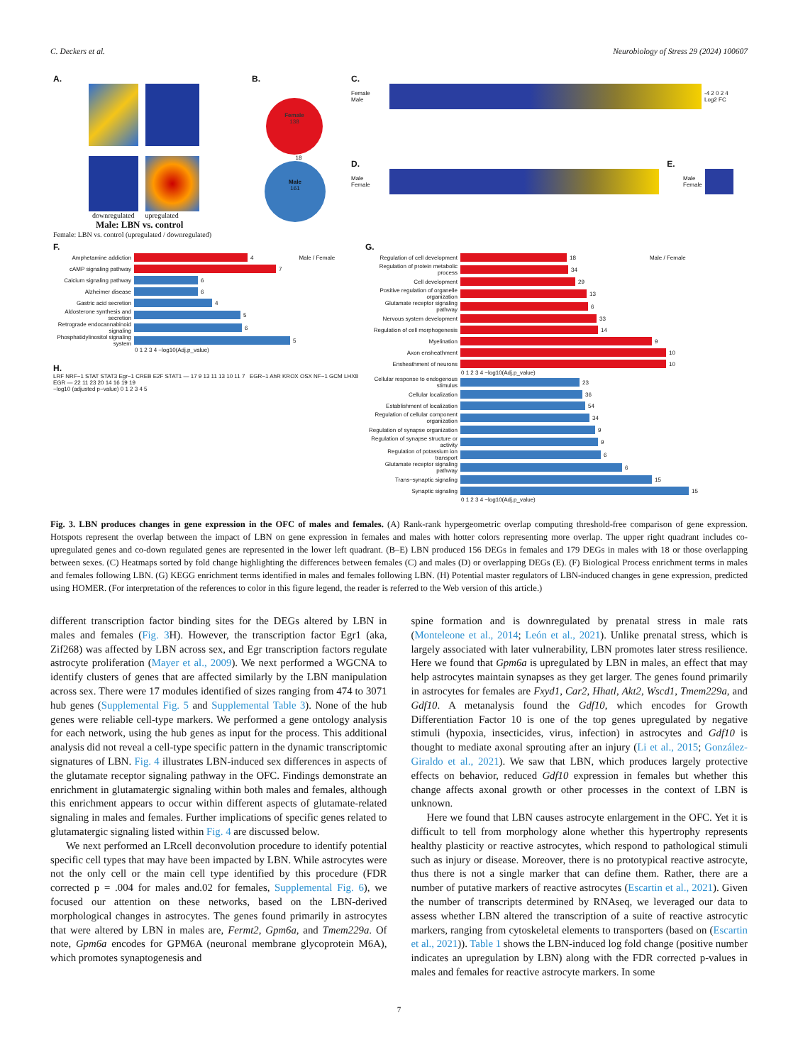C. Deckers et al. Neurobiology of Stress 29 (2024) 100607
A.
downregulated upregulated
Male: LBN vs. control
Female: LBN vs. control (upregulated / downregulated)
B.
Female
138
18
Male
161
C.
Female
Male
-4 2 0 2 4
Log2 FC
D. E.
Male
Female
Male
Female
F.
Amphetamine addiction
4 Male / Female
cAMP signaling pathway
7
Calcium signaling pathway
6
Alzheimer disease
6
Gastric acid secretion
4
Aldosterone synthesis and secretion
5
Retrograde endocannabinoid signaling
6
Phosphatidylinositol signaling system
5
0 1 2 3 4 −log10(Adj.p_value)
H.
LRF NRF−1 STAT STAT3 Egr−1 CREB E2F STAT1 — 17 9 13 11 13 10 11 7 EGR−1 AhR KROX OSX NF−1 GCM LHX8 EGR — 22 11 23 20 14 16 19 19
−log10 (adjusted p−value) 0 1 2 3 4 5
G.
Regulation of cell development
18 Male / Female
Regulation of protein metabolic process
34
Cell development
29
Positive regulation of organelle organization
13
Glutamate receptor signaling pathway
6
Nervous system development
33
Regulation of cell morphogenesis
14
Myelination
9
Axon ensheathment
10
Ensheathment of neurons
10
0 1 2 3 4 −log10(Adj.p_value)
Cellular response to endogenous stimulus
23
Cellular localization
36
Establishment of localization
54
Regulation of cellular component organization
34
Regulation of synapse organization
9
Regulation of synapse structure or activity
9
Regulation of potassium ion transport
6
Glutamate receptor signaling pathway
6
Trans−synaptic signaling
15
Synaptic signaling
15
0 1 2 3 4 −log10(Adj.p_value)
Fig. 3. LBN produces changes in gene expression in the OFC of males and females. (A) Rank-rank hypergeometric overlap computing threshold-free comparison of gene expression. Hotspots represent the overlap between the impact of LBN on gene expression in females and males with hotter colors representing more overlap. The upper right quadrant includes co-upregulated genes and co-down regulated genes are represented in the lower left quadrant. (B–E) LBN produced 156 DEGs in females and 179 DEGs in males with 18 or those overlapping between sexes. (C) Heatmaps sorted by fold change highlighting the differences between females (C) and males (D) or overlapping DEGs (E). (F) Biological Process enrichment terms in males and females following LBN. (G) KEGG enrichment terms identified in males and females following LBN. (H) Potential master regulators of LBN-induced changes in gene expression, predicted using HOMER. (For interpretation of the references to color in this figure legend, the reader is referred to the Web version of this article.)
different transcription factor binding sites for the DEGs altered by LBN in males and females (Fig. 3 H). However, the transcription factor Egr1 (aka, Zif268) was affected by LBN across sex, and Egr transcription factors regulate astrocyte proliferation (Mayer et al., 2009). We next performed a WGCNA to identify clusters of genes that are affected similarly by the LBN manipulation across sex. There were 17 modules identified of sizes ranging from 474 to 3071 hub genes (Supplemental Fig. 5 and Supplemental Table 3). None of the hub genes were reliable cell-type markers. We performed a gene ontology analysis for each network, using the hub genes as input for the process. This additional analysis did not reveal a cell-type specific pattern in the dynamic transcriptomic signatures of LBN. Fig. 4 illustrates LBN-induced sex differences in aspects of the glutamate receptor signaling pathway in the OFC. Findings demonstrate an enrichment in glutamatergic signaling within both males and females, although this enrichment appears to occur within different aspects of glutamate-related signaling in males and females. Further implications of specific genes related to glutamatergic signaling listed within Fig. 4 are discussed below.
We next performed an LRcell deconvolution procedure to identify potential specific cell types that may have been impacted by LBN. While astrocytes were not the only cell or the main cell type identified by this procedure (FDR corrected p = .004 for males and.02 for females, Supplemental Fig. 6), we focused our attention on these networks, based on the LBN-derived morphological changes in astrocytes. The genes found primarily in astrocytes that were altered by LBN in males are, Fermt2, Gpm6a, and Tmem229a. Of note, Gpm6a encodes for GPM6A (neuronal membrane glycoprotein M6A), which promotes synaptogenesis and
spine formation and is downregulated by prenatal stress in male rats (Monteleone et al., 2014; León et al., 2021). Unlike prenatal stress, which is largely associated with later vulnerability, LBN promotes later stress resilience. Here we found that Gpm6a is upregulated by LBN in males, an effect that may help astrocytes maintain synapses as they get larger. The genes found primarily in astrocytes for females are Fxyd1, Car2, Hhatl, Akt2, Wscd1, Tmem229a, and Gdf10. A metanalysis found the Gdf10, which encodes for Growth Differentiation Factor 10 is one of the top genes upregulated by negative stimuli (hypoxia, insecticides, virus, infection) in astrocytes and Gdf10 is thought to mediate axonal sprouting after an injury (Li et al., 2015; González-Giraldo et al., 2021). We saw that LBN, which produces largely protective effects on behavior, reduced Gdf10 expression in females but whether this change affects axonal growth or other processes in the context of LBN is unknown.
Here we found that LBN causes astrocyte enlargement in the OFC. Yet it is difficult to tell from morphology alone whether this hypertrophy represents healthy plasticity or reactive astrocytes, which respond to pathological stimuli such as injury or disease. Moreover, there is no prototypical reactive astrocyte, thus there is not a single marker that can define them. Rather, there are a number of putative markers of reactive astrocytes (Escartin et al., 2021). Given the number of transcripts determined by RNAseq, we leveraged our data to assess whether LBN altered the transcription of a suite of reactive astrocytic markers, ranging from cytoskeletal elements to transporters (based on (Escartin et al., 2021)). Table 1 shows the LBN-induced log fold change (positive number indicates an upregulation by LBN) along with the FDR corrected p-values in males and females for reactive astrocyte markers. In some
7